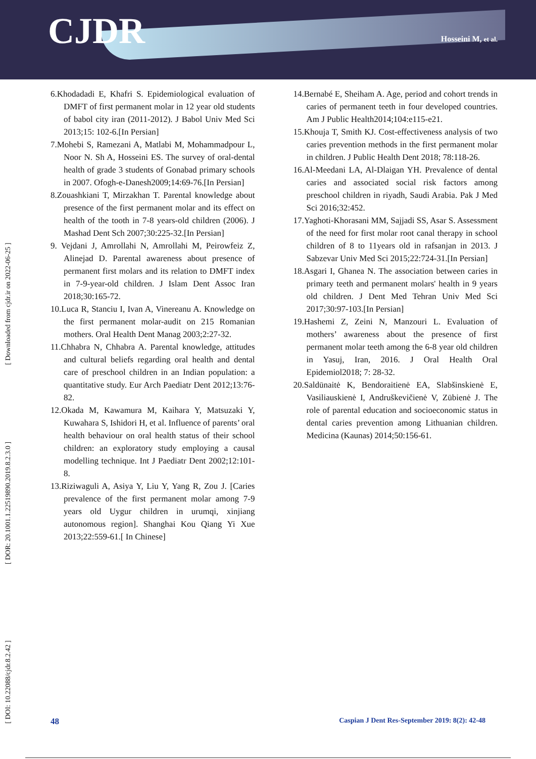CJDR Hosseini M, et al.
[ DOI: 10.22088/cjdr.8.2.42 ] [ DOR: 20.1001.1.22519890.2019.8.2.3.0 ] [ Downloaded from cjdr.ir on 2022-06-25 ]
6.Khodadadi E, Khafri S. Epidemiological evaluation of DMFT of first permanent molar in 12 year old students of babol city iran (2011-2012). J Babol Univ Med Sci 2013;15: 102-6.[In Persian]
7.Mohebi S, Ramezani A, Matlabi M, Mohammadpour L, Noor N. Sh A, Hosseini ES. The survey of oral-dental health of grade 3 students of Gonabad primary schools in 2007. Ofogh-e-Danesh2009;14:69-76.[In Persian]
8.Zouashkiani T, Mirzakhan T. Parental knowledge about presence of the first permanent molar and its effect on health of the tooth in 7-8 years-old children (2006). J Mashad Dent Sch 2007;30:225-32.[In Persian]
9. Vejdani J, Amrollahi N, Amrollahi M, Peirowfeiz Z, Alinejad D. Parental awareness about presence of permanent first molars and its relation to DMFT index in 7-9-year-old children. J Islam Dent Assoc Iran 2018;30:165-72.
10.Luca R, Stanciu I, Ivan A, Vinereanu A. Knowledge on the first permanent molar-audit on 215 Romanian mothers. Oral Health Dent Manag 2003;2:27-32.
11.Chhabra N, Chhabra A. Parental knowledge, attitudes and cultural beliefs regarding oral health and dental care of preschool children in an Indian population: a quantitative study. Eur Arch Paediatr Dent 2012;13:76-82.
12.Okada M, Kawamura M, Kaihara Y, Matsuzaki Y, Kuwahara S, Ishidori H, et al. Influence of parents’ oral health behaviour on oral health status of their school children: an exploratory study employing a causal modelling technique. Int J Paediatr Dent 2002;12:101-8.
13.Riziwaguli A, Asiya Y, Liu Y, Yang R, Zou J. [Caries prevalence of the first permanent molar among 7-9 years old Uygur children in urumqi, xinjiang autonomous region]. Shanghai Kou Qiang Yi Xue 2013;22:559-61.[ In Chinese]
14.Bernabé E, Sheiham A. Age, period and cohort trends in caries of permanent teeth in four developed countries. Am J Public Health2014;104:e115-e21.
15.Khouja T, Smith KJ. Cost-effectiveness analysis of two caries prevention methods in the first permanent molar in children. J Public Health Dent 2018; 78:118-26.
16.Al-Meedani LA, Al-Dlaigan YH. Prevalence of dental caries and associated social risk factors among preschool children in riyadh, Saudi Arabia. Pak J Med Sci 2016;32:452.
17.Yaghoti-Khorasani MM, Sajjadi SS, Asar S. Assessment of the need for first molar root canal therapy in school children of 8 to 11years old in rafsanjan in 2013. J Sabzevar Univ Med Sci 2015;22:724-31.[In Persian]
18.Asgari I, Ghanea N. The association between caries in primary teeth and permanent molars' health in 9 years old children. J Dent Med Tehran Univ Med Sci 2017;30:97-103.[In Persian]
19.Hashemi Z, Zeini N, Manzouri L. Evaluation of mothers’ awareness about the presence of first permanent molar teeth among the 6-8 year old children in Yasuj, Iran, 2016. J Oral Health Oral Epidemiol2018; 7: 28-32.
20.Saldūnaitė K, Bendoraitienė EA, Slabšinskienė E, Vasiliauskienė I, Andruškevičienė V, Zūbienė J. The role of parental education and socioeconomic status in dental caries prevention among Lithuanian children. Medicina (Kaunas) 2014;50:156-61.
48 Caspian J Dent Res-September 2019: 8(2): 42-48